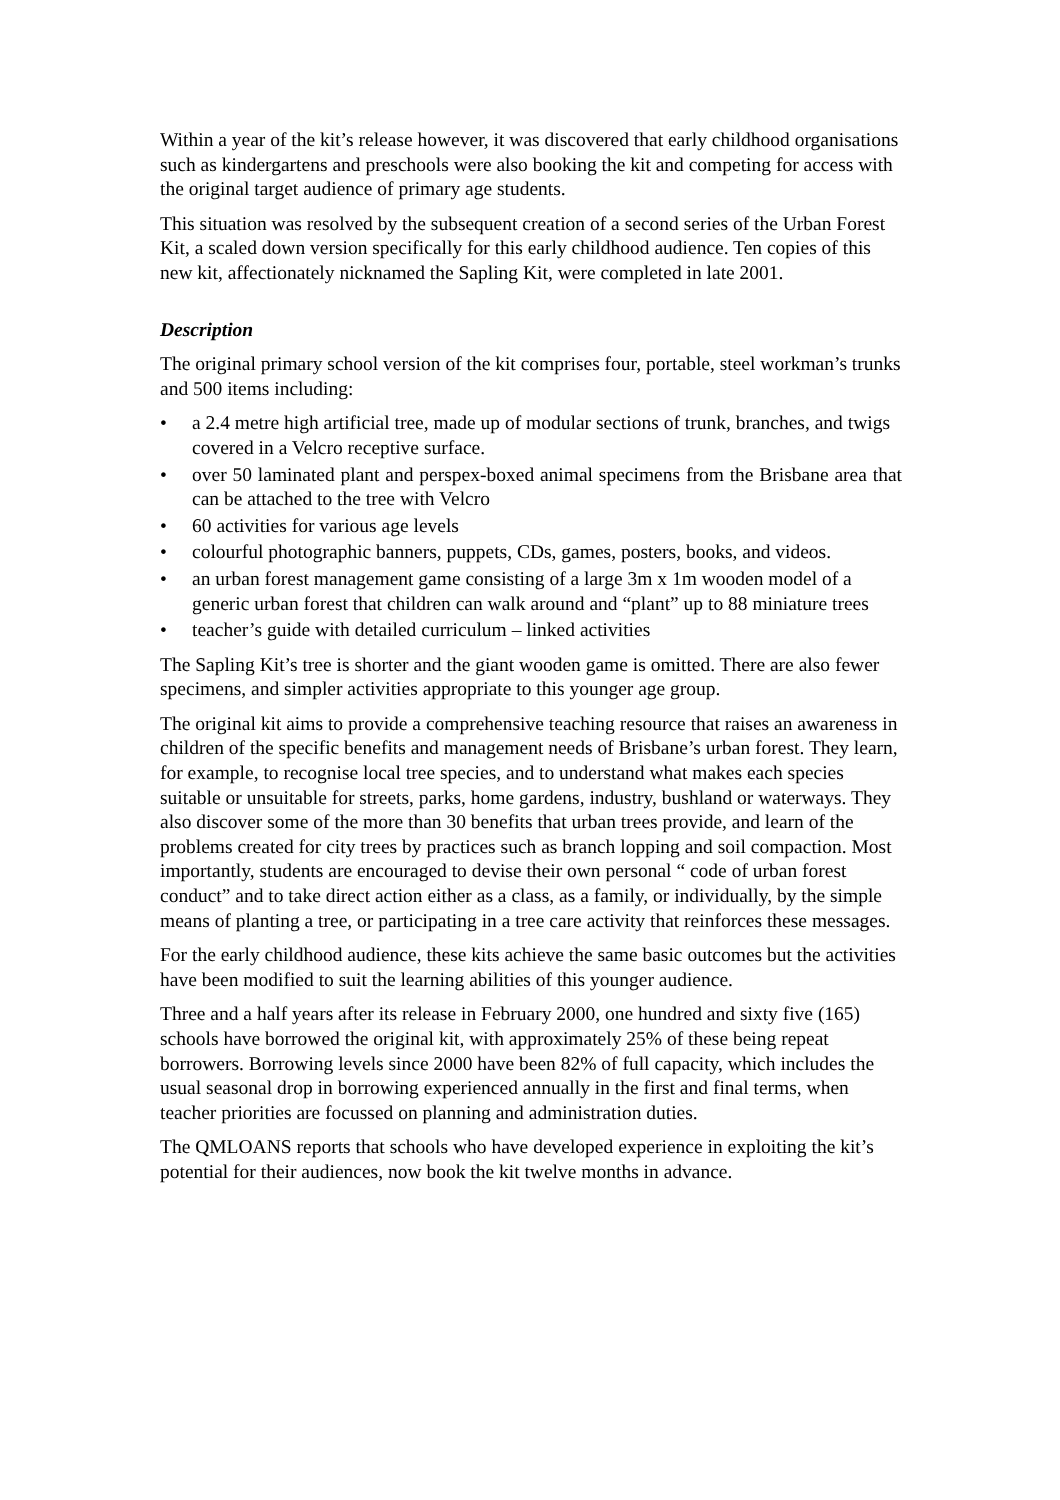Within a year of the kit’s release however, it was discovered that early childhood organisations such as kindergartens and preschools were also booking the kit and competing for access with the original target audience of primary age students.
This situation was resolved by the subsequent creation of a second series of the Urban Forest Kit, a scaled down version specifically for this early childhood audience. Ten copies of this new kit, affectionately nicknamed the Sapling Kit, were completed in late 2001.
Description
The original primary school version of the kit comprises four, portable, steel workman’s trunks and 500 items including:
• a 2.4 metre high artificial tree, made up of modular sections of trunk, branches, and twigs covered in a Velcro receptive surface.
• over 50 laminated plant and perspex-boxed animal specimens from the Brisbane area that can be attached to the tree with Velcro
• 60 activities for various age levels
• colourful photographic banners, puppets, CDs, games, posters, books, and videos.
• an urban forest management game consisting of a large 3m x 1m wooden model of a generic urban forest that children can walk around and “plant” up to 88 miniature trees
• teacher’s guide with detailed curriculum – linked activities
The Sapling Kit’s tree is shorter and the giant wooden game is omitted. There are also fewer specimens, and simpler activities appropriate to this younger age group.
The original kit aims to provide a comprehensive teaching resource that raises an awareness in children of the specific benefits and management needs of Brisbane’s urban forest. They learn, for example, to recognise local tree species, and to understand what makes each species suitable or unsuitable for streets, parks, home gardens, industry, bushland or waterways. They also discover some of the more than 30 benefits that urban trees provide, and learn of the problems created for city trees by practices such as branch lopping and soil compaction. Most importantly, students are encouraged to devise their own personal “ code of urban forest conduct” and to take direct action either as a class, as a family, or individually, by the simple means of planting a tree, or participating in a tree care activity that reinforces these messages.
For the early childhood audience, these kits achieve the same basic outcomes but the activities have been modified to suit the learning abilities of this younger audience.
Three and a half years after its release in February 2000, one hundred and sixty five (165) schools have borrowed the original kit, with approximately 25% of these being repeat borrowers. Borrowing levels since 2000 have been 82% of full capacity, which includes the usual seasonal drop in borrowing experienced annually in the first and final terms, when teacher priorities are focussed on planning and administration duties.
The QMLOANS reports that schools who have developed experience in exploiting the kit’s potential for their audiences, now book the kit twelve months in advance.